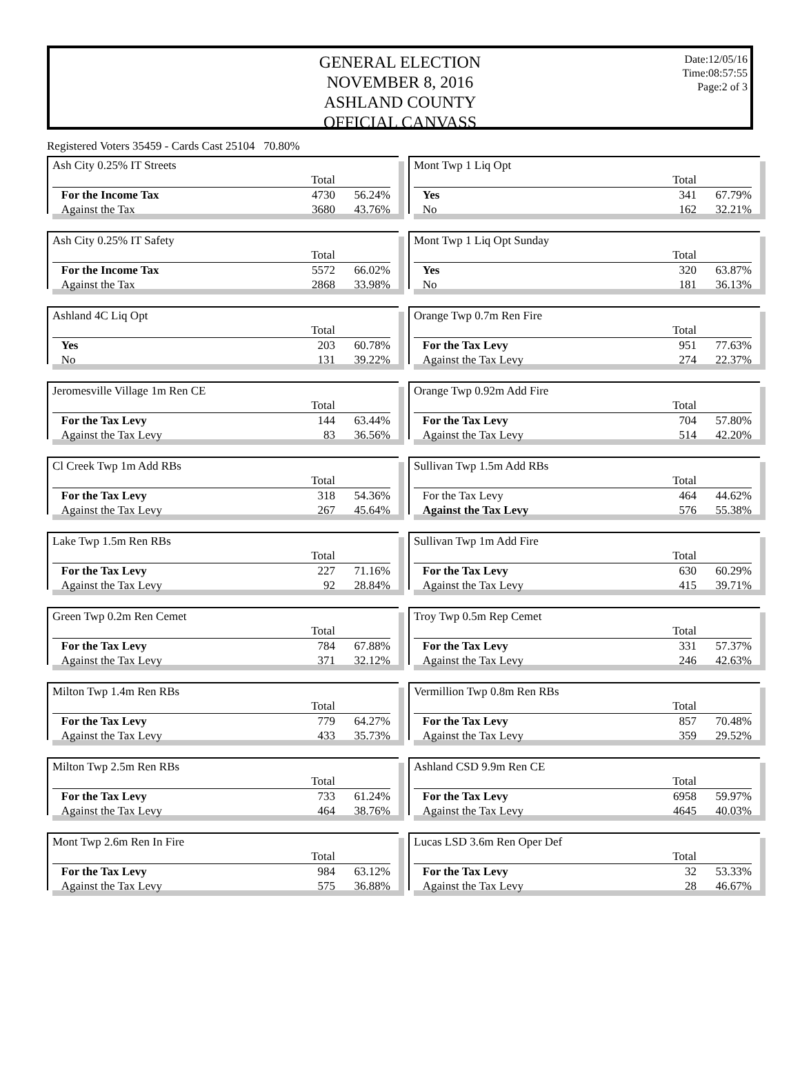GENERAL ELECTION
NOVEMBER 8, 2016
ASHLAND COUNTY
OFFICIAL CANVASS
Date:12/05/16
Time:08:57:55
Page:2 of 3
Registered Voters 35459 - Cards Cast 25104 70.80%
Ash City 0.25% IT Streets
| | Total | |
| For the Income Tax | 4730 | 56.24% |
| Against the Tax | 3680 | 43.76% |
Ash City 0.25% IT Safety
| | Total | |
| For the Income Tax | 5572 | 66.02% |
| Against the Tax | 2868 | 33.98% |
Ashland 4C Liq Opt
| | Total | |
| Yes | 203 | 60.78% |
| No | 131 | 39.22% |
Jeromesville Village 1m Ren CE
| | Total | |
| For the Tax Levy | 144 | 63.44% |
| Against the Tax Levy | 83 | 36.56% |
Cl Creek Twp 1m Add RBs
| | Total | |
| For the Tax Levy | 318 | 54.36% |
| Against the Tax Levy | 267 | 45.64% |
Lake Twp 1.5m Ren RBs
| | Total | |
| For the Tax Levy | 227 | 71.16% |
| Against the Tax Levy | 92 | 28.84% |
Green Twp 0.2m Ren Cemet
| | Total | |
| For the Tax Levy | 784 | 67.88% |
| Against the Tax Levy | 371 | 32.12% |
Milton Twp 1.4m Ren RBs
| | Total | |
| For the Tax Levy | 779 | 64.27% |
| Against the Tax Levy | 433 | 35.73% |
Milton Twp 2.5m Ren RBs
| | Total | |
| For the Tax Levy | 733 | 61.24% |
| Against the Tax Levy | 464 | 38.76% |
Mont Twp 2.6m Ren In Fire
| | Total | |
| For the Tax Levy | 984 | 63.12% |
| Against the Tax Levy | 575 | 36.88% |
Mont Twp 1 Liq Opt
| | Total | |
| Yes | 341 | 67.79% |
| No | 162 | 32.21% |
Mont Twp 1 Liq Opt Sunday
| | Total | |
| Yes | 320 | 63.87% |
| No | 181 | 36.13% |
Orange Twp 0.7m Ren Fire
| | Total | |
| For the Tax Levy | 951 | 77.63% |
| Against the Tax Levy | 274 | 22.37% |
Orange Twp 0.92m Add Fire
| | Total | |
| For the Tax Levy | 704 | 57.80% |
| Against the Tax Levy | 514 | 42.20% |
Sullivan Twp 1.5m Add RBs
| | Total | |
| For the Tax Levy | 464 | 44.62% |
| Against the Tax Levy | 576 | 55.38% |
Sullivan Twp 1m Add Fire
| | Total | |
| For the Tax Levy | 630 | 60.29% |
| Against the Tax Levy | 415 | 39.71% |
Troy Twp 0.5m Rep Cemet
| | Total | |
| For the Tax Levy | 331 | 57.37% |
| Against the Tax Levy | 246 | 42.63% |
Vermillion Twp 0.8m Ren RBs
| | Total | |
| For the Tax Levy | 857 | 70.48% |
| Against the Tax Levy | 359 | 29.52% |
Ashland CSD 9.9m Ren CE
| | Total | |
| For the Tax Levy | 6958 | 59.97% |
| Against the Tax Levy | 4645 | 40.03% |
Lucas LSD 3.6m Ren Oper Def
| | Total | |
| For the Tax Levy | 32 | 53.33% |
| Against the Tax Levy | 28 | 46.67% |